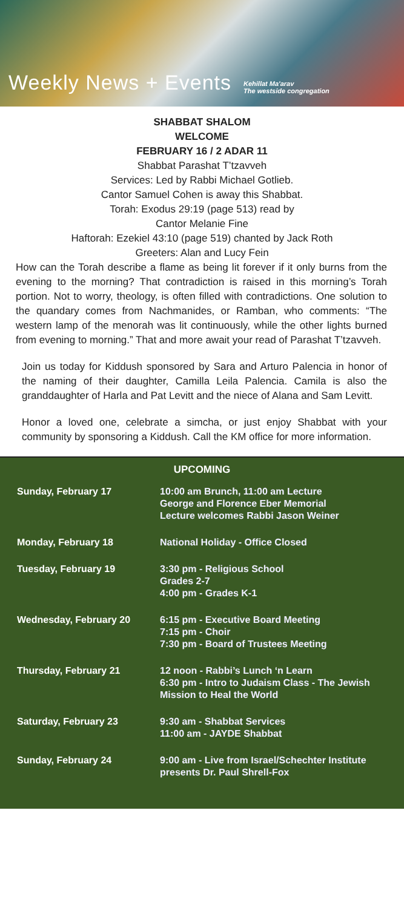Weekly News + Events
Kehillat Ma'arav
The westside congregation
SHABBAT SHALOM
WELCOME
FEBRUARY 16 / 2 ADAR 11
Shabbat Parashat T’tzavveh
Services: Led by Rabbi Michael Gotlieb.
Cantor Samuel Cohen is away this Shabbat.
Torah: Exodus 29:19 (page 513) read by
Cantor Melanie Fine
Haftorah: Ezekiel 43:10 (page 519) chanted by Jack Roth
Greeters: Alan and Lucy Fein
How can the Torah describe a flame as being lit forever if it only burns from the evening to the morning? That contradiction is raised in this morning’s Torah portion. Not to worry, theology, is often filled with contradictions. One solution to the quandary comes from Nachmanides, or Ramban, who comments: “The western lamp of the menorah was lit continuously, while the other lights burned from evening to morning.” That and more await your read of Parashat T’tzavveh.
Join us today for Kiddush sponsored by Sara and Arturo Palencia in honor of the naming of their daughter, Camilla Leila Palencia. Camila is also the granddaughter of Harla and Pat Levitt and the niece of Alana and Sam Levitt.
Honor a loved one, celebrate a simcha, or just enjoy Shabbat with your community by sponsoring a Kiddush. Call the KM office for more information.
UPCOMING
| Sunday, February 17 | 10:00 am Brunch, 11:00 am Lecture George and Florence Eber Memorial Lecture welcomes Rabbi Jason Weiner |
| Monday, February 18 | National Holiday - Office Closed |
| Tuesday, February 19 | 3:30 pm - Religious School Grades 2-7 4:00 pm - Grades K-1 |
| Wednesday, February 20 | 6:15 pm - Executive Board Meeting 7:15 pm - Choir 7:30 pm - Board of Trustees Meeting |
| Thursday, February 21 | 12 noon - Rabbi’s Lunch ‘n Learn 6:30 pm - Intro to Judaism Class - The Jewish Mission to Heal the World |
| Saturday, February 23 | 9:30 am - Shabbat Services 11:00 am - JAYDE Shabbat |
| Sunday, February 24 | 9:00 am - Live from Israel/Schechter Institute presents Dr. Paul Shrell-Fox |